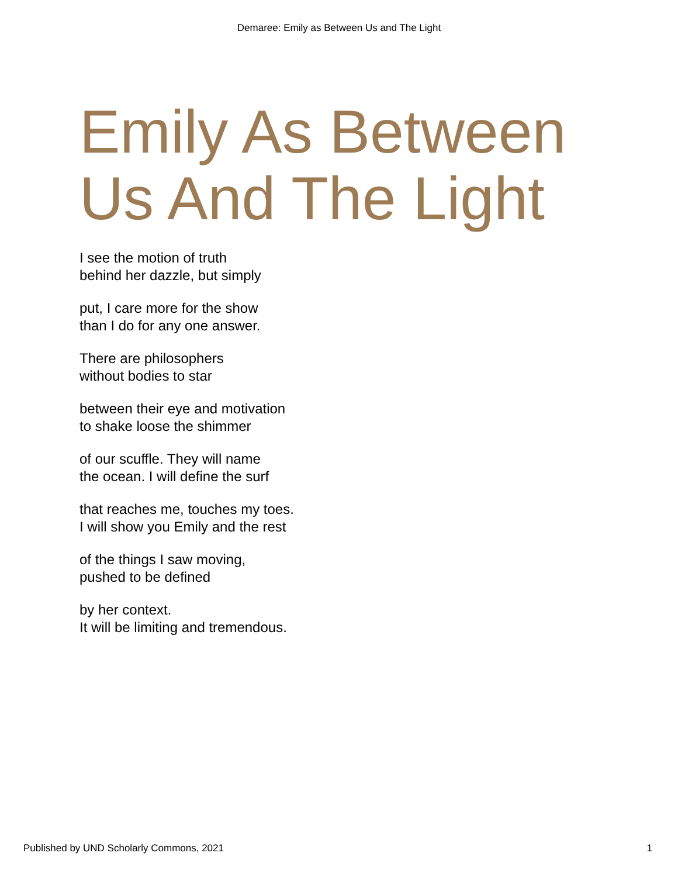Demaree: Emily as Between Us and The Light
Emily As Between
Us And The Light
I see the motion of truth
behind her dazzle, but simply
put, I care more for the show
than I do for any one answer.
There are philosophers
without bodies to star
between their eye and motivation
to shake loose the shimmer
of our scuffle. They will name
the ocean. I will define the surf
that reaches me, touches my toes.
I will show you Emily and the rest
of the things I saw moving,
pushed to be defined
by her context.
It will be limiting and tremendous.
Published by UND Scholarly Commons, 2021
1